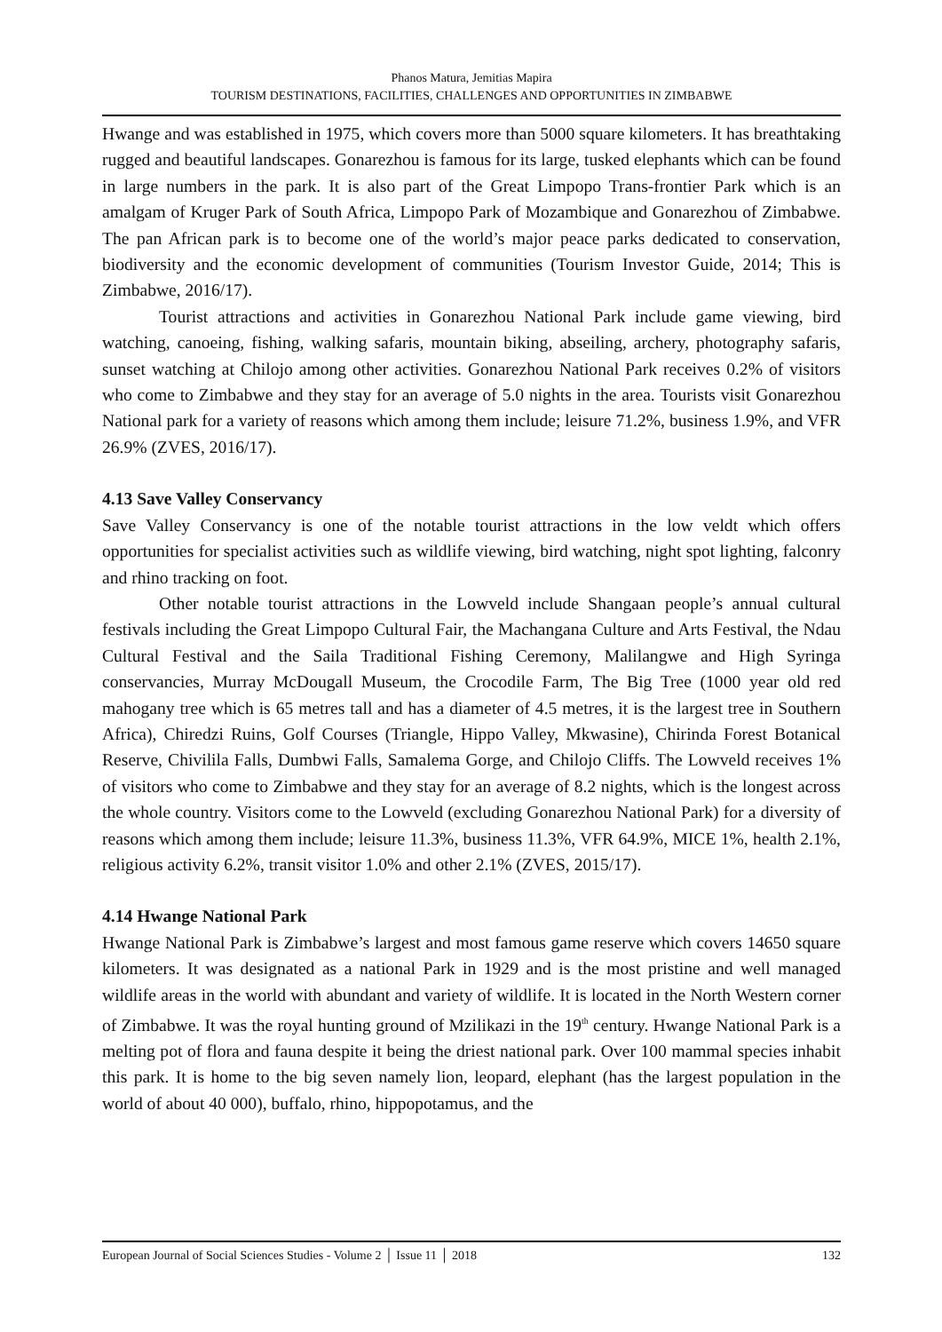Phanos Matura, Jemitias Mapira
TOURISM DESTINATIONS, FACILITIES, CHALLENGES AND OPPORTUNITIES IN ZIMBABWE
Hwange and was established in 1975, which covers more than 5000 square kilometers. It has breathtaking rugged and beautiful landscapes. Gonarezhou is famous for its large, tusked elephants which can be found in large numbers in the park. It is also part of the Great Limpopo Trans-frontier Park which is an amalgam of Kruger Park of South Africa, Limpopo Park of Mozambique and Gonarezhou of Zimbabwe. The pan African park is to become one of the world’s major peace parks dedicated to conservation, biodiversity and the economic development of communities (Tourism Investor Guide, 2014; This is Zimbabwe, 2016/17).
Tourist attractions and activities in Gonarezhou National Park include game viewing, bird watching, canoeing, fishing, walking safaris, mountain biking, abseiling, archery, photography safaris, sunset watching at Chilojo among other activities. Gonarezhou National Park receives 0.2% of visitors who come to Zimbabwe and they stay for an average of 5.0 nights in the area. Tourists visit Gonarezhou National park for a variety of reasons which among them include; leisure 71.2%, business 1.9%, and VFR 26.9% (ZVES, 2016/17).
4.13 Save Valley Conservancy
Save Valley Conservancy is one of the notable tourist attractions in the low veldt which offers opportunities for specialist activities such as wildlife viewing, bird watching, night spot lighting, falconry and rhino tracking on foot.
Other notable tourist attractions in the Lowveld include Shangaan people’s annual cultural festivals including the Great Limpopo Cultural Fair, the Machangana Culture and Arts Festival, the Ndau Cultural Festival and the Saila Traditional Fishing Ceremony, Malilangwe and High Syringa conservancies, Murray McDougall Museum, the Crocodile Farm, The Big Tree (1000 year old red mahogany tree which is 65 metres tall and has a diameter of 4.5 metres, it is the largest tree in Southern Africa), Chiredzi Ruins, Golf Courses (Triangle, Hippo Valley, Mkwasine), Chirinda Forest Botanical Reserve, Chivilila Falls, Dumbwi Falls, Samalema Gorge, and Chilojo Cliffs. The Lowveld receives 1% of visitors who come to Zimbabwe and they stay for an average of 8.2 nights, which is the longest across the whole country. Visitors come to the Lowveld (excluding Gonarezhou National Park) for a diversity of reasons which among them include; leisure 11.3%, business 11.3%, VFR 64.9%, MICE 1%, health 2.1%, religious activity 6.2%, transit visitor 1.0% and other 2.1% (ZVES, 2015/17).
4.14 Hwange National Park
Hwange National Park is Zimbabwe’s largest and most famous game reserve which covers 14650 square kilometers. It was designated as a national Park in 1929 and is the most pristine and well managed wildlife areas in the world with abundant and variety of wildlife. It is located in the North Western corner of Zimbabwe. It was the royal hunting ground of Mzilikazi in the 19<sup>th</sup> century. Hwange National Park is a melting pot of flora and fauna despite it being the driest national park. Over 100 mammal species inhabit this park. It is home to the big seven namely lion, leopard, elephant (has the largest population in the world of about 40 000), buffalo, rhino, hippopotamus, and the
European Journal of Social Sciences Studies - Volume 2 │ Issue 11 │ 2018 132